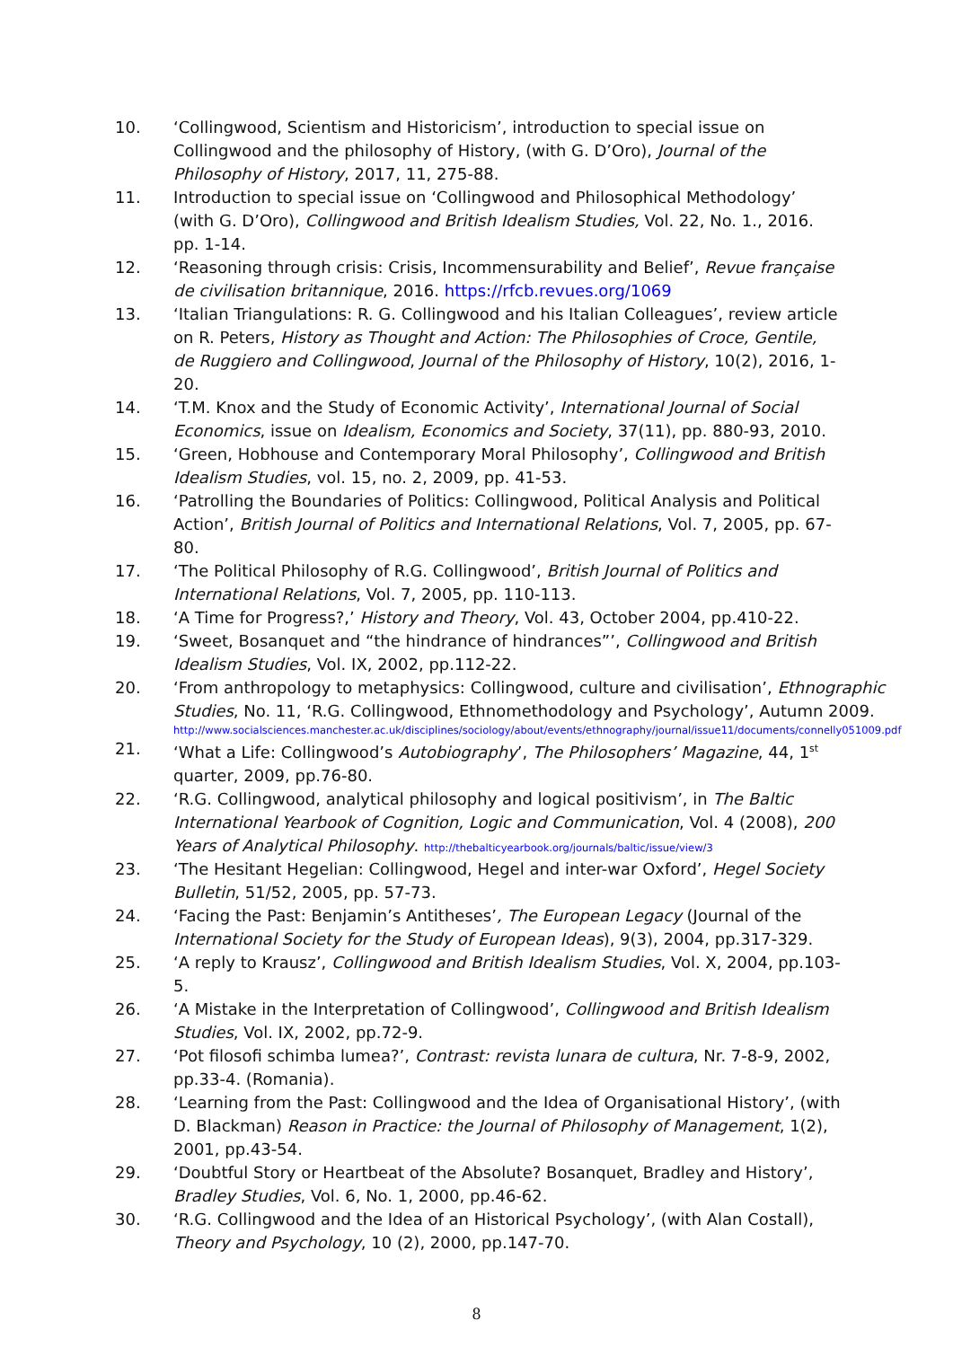10. ‘Collingwood, Scientism and Historicism’, introduction to special issue on Collingwood and the philosophy of History, (with G. D’Oro), Journal of the Philosophy of History, 2017, 11, 275-88.
11. Introduction to special issue on ‘Collingwood and Philosophical Methodology’ (with G. D’Oro), Collingwood and British Idealism Studies, Vol. 22, No. 1., 2016. pp. 1-14.
12. ‘Reasoning through crisis: Crisis, Incommensurability and Belief’, Revue française de civilisation britannique, 2016. https://rfcb.revues.org/1069
13. ‘Italian Triangulations: R. G. Collingwood and his Italian Colleagues’, review article on R. Peters, History as Thought and Action: The Philosophies of Croce, Gentile, de Ruggiero and Collingwood, Journal of the Philosophy of History, 10(2), 2016, 1-20.
14. ‘T.M. Knox and the Study of Economic Activity’, International Journal of Social Economics, issue on Idealism, Economics and Society, 37(11), pp. 880-93, 2010.
15. ‘Green, Hobhouse and Contemporary Moral Philosophy’, Collingwood and British Idealism Studies, vol. 15, no. 2, 2009, pp. 41-53.
16. ‘Patrolling the Boundaries of Politics: Collingwood, Political Analysis and Political Action’, British Journal of Politics and International Relations, Vol. 7, 2005, pp. 67-80.
17. ‘The Political Philosophy of R.G. Collingwood’, British Journal of Politics and International Relations, Vol. 7, 2005, pp. 110-113.
18. ‘A Time for Progress?,’ History and Theory, Vol. 43, October 2004, pp.410-22.
19. ‘Sweet, Bosanquet and “the hindrance of hindrances”’, Collingwood and British Idealism Studies, Vol. IX, 2002, pp.112-22.
20. ‘From anthropology to metaphysics: Collingwood, culture and civilisation’, Ethnographic Studies, No. 11, ‘R.G. Collingwood, Ethnomethodology and Psychology’, Autumn 2009.
http://www.socialsciences.manchester.ac.uk/disciplines/sociology/about/events/ethnography/journal/issue11/documents/connelly051009.pdf
21. ‘What a Life: Collingwood’s Autobiography’, The Philosophers’ Magazine, 44, 1<sup>st</sup> quarter, 2009, pp.76-80.
22. ‘R.G. Collingwood, analytical philosophy and logical positivism’, in The Baltic International Yearbook of Cognition, Logic and Communication, Vol. 4 (2008), 200 Years of Analytical Philosophy. http://thebalticyearbook.org/journals/baltic/issue/view/3
23. ‘The Hesitant Hegelian: Collingwood, Hegel and inter-war Oxford’, Hegel Society Bulletin, 51/52, 2005, pp. 57-73.
24. ‘Facing the Past: Benjamin’s Antitheses’, The European Legacy (Journal of the International Society for the Study of European Ideas), 9(3), 2004, pp.317-329.
25. ‘A reply to Krausz’, Collingwood and British Idealism Studies, Vol. X, 2004, pp.103-5.
26. ‘A Mistake in the Interpretation of Collingwood’, Collingwood and British Idealism Studies, Vol. IX, 2002, pp.72-9.
27. ‘Pot filosofi schimba lumea?’, Contrast: revista lunara de cultura, Nr. 7-8-9, 2002, pp.33-4. (Romania).
28. ‘Learning from the Past: Collingwood and the Idea of Organisational History’, (with D. Blackman) Reason in Practice: the Journal of Philosophy of Management, 1(2), 2001, pp.43-54.
29. ‘Doubtful Story or Heartbeat of the Absolute? Bosanquet, Bradley and History’, Bradley Studies, Vol. 6, No. 1, 2000, pp.46-62.
30. ‘R.G. Collingwood and the Idea of an Historical Psychology’, (with Alan Costall), Theory and Psychology, 10 (2), 2000, pp.147-70.
8